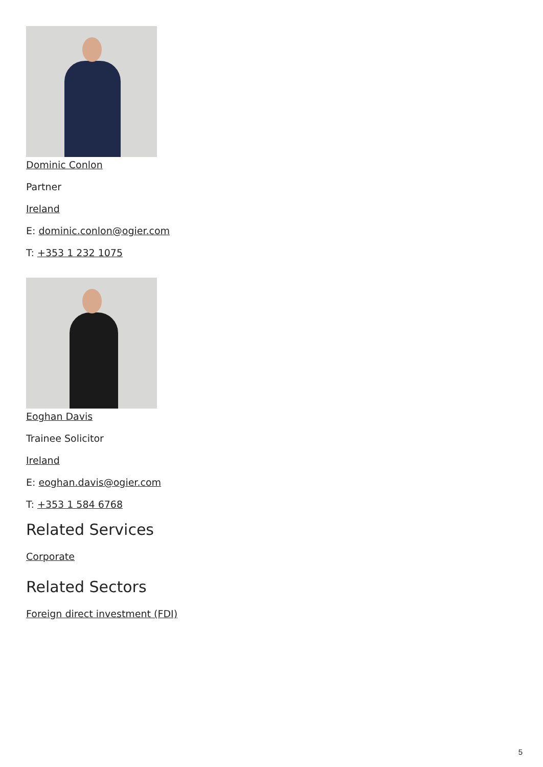Dominic Conlon
Partner
Ireland
E: dominic.conlon@ogier.com
T: +353 1 232 1075
Eoghan Davis
Trainee Solicitor
Ireland
E: eoghan.davis@ogier.com
T: +353 1 584 6768
Related Services
Corporate
Related Sectors
Foreign direct investment (FDI)
5